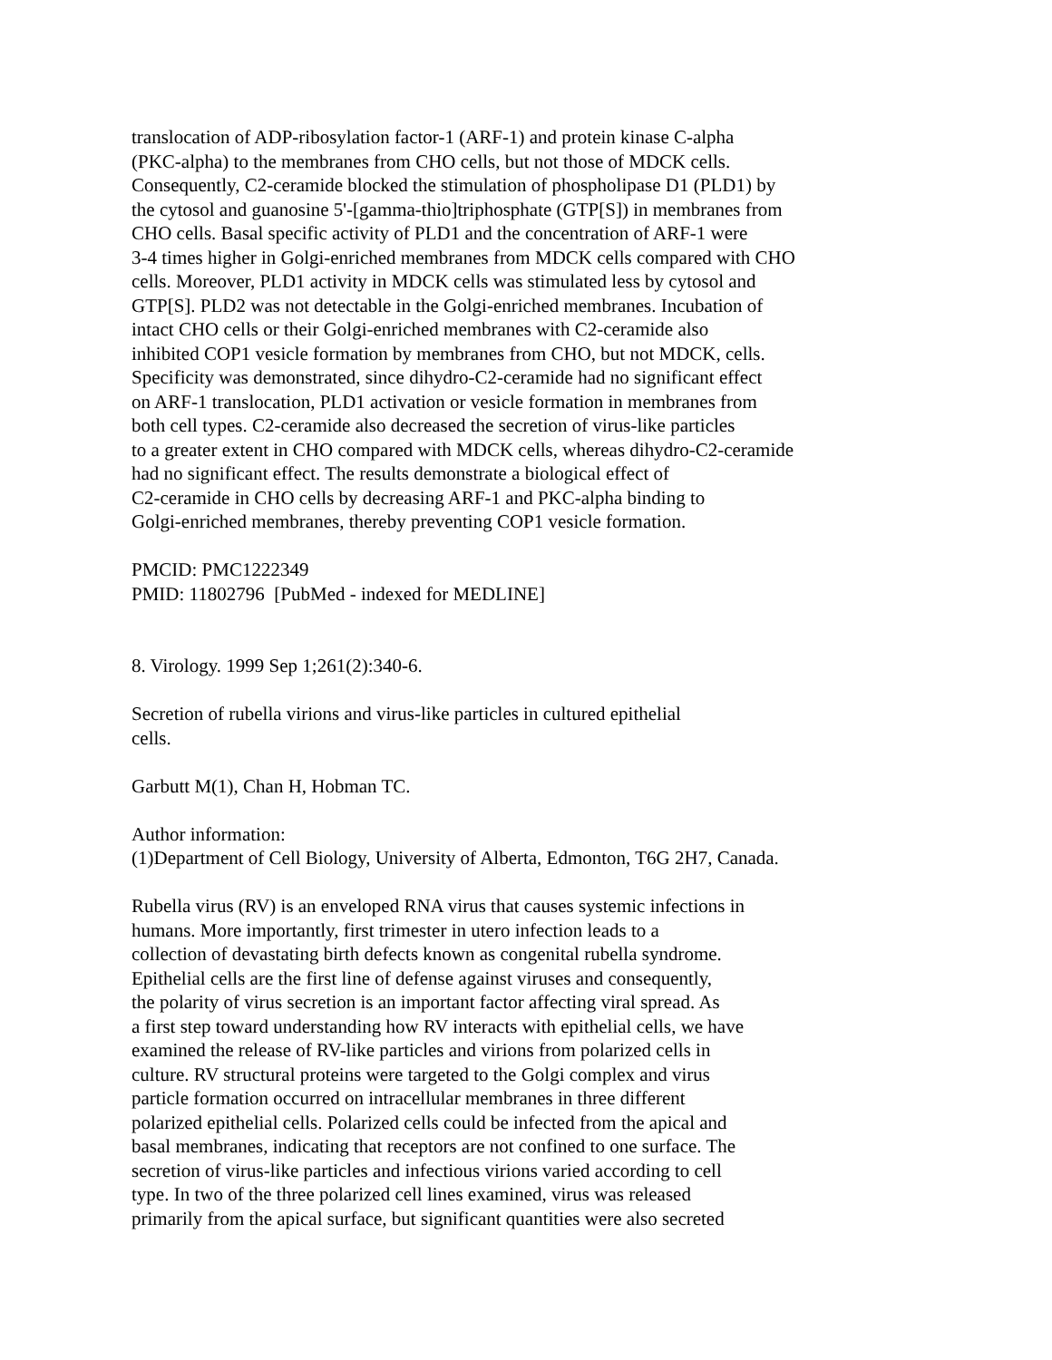translocation of ADP-ribosylation factor-1 (ARF-1) and protein kinase C-alpha (PKC-alpha) to the membranes from CHO cells, but not those of MDCK cells. Consequently, C2-ceramide blocked the stimulation of phospholipase D1 (PLD1) by the cytosol and guanosine 5'-[gamma-thio]triphosphate (GTP[S]) in membranes from CHO cells. Basal specific activity of PLD1 and the concentration of ARF-1 were 3-4 times higher in Golgi-enriched membranes from MDCK cells compared with CHO cells. Moreover, PLD1 activity in MDCK cells was stimulated less by cytosol and GTP[S]. PLD2 was not detectable in the Golgi-enriched membranes. Incubation of intact CHO cells or their Golgi-enriched membranes with C2-ceramide also inhibited COP1 vesicle formation by membranes from CHO, but not MDCK, cells. Specificity was demonstrated, since dihydro-C2-ceramide had no significant effect on ARF-1 translocation, PLD1 activation or vesicle formation in membranes from both cell types. C2-ceramide also decreased the secretion of virus-like particles to a greater extent in CHO compared with MDCK cells, whereas dihydro-C2-ceramide had no significant effect. The results demonstrate a biological effect of C2-ceramide in CHO cells by decreasing ARF-1 and PKC-alpha binding to Golgi-enriched membranes, thereby preventing COP1 vesicle formation. PMCID: PMC1222349 PMID: 11802796 [PubMed - indexed for MEDLINE] 8. Virology. 1999 Sep 1;261(2):340-6. Secretion of rubella virions and virus-like particles in cultured epithelial cells. Garbutt M(1), Chan H, Hobman TC. Author information: (1)Department of Cell Biology, University of Alberta, Edmonton, T6G 2H7, Canada. Rubella virus (RV) is an enveloped RNA virus that causes systemic infections in humans. More importantly, first trimester in utero infection leads to a collection of devastating birth defects known as congenital rubella syndrome. Epithelial cells are the first line of defense against viruses and consequently, the polarity of virus secretion is an important factor affecting viral spread. As a first step toward understanding how RV interacts with epithelial cells, we have examined the release of RV-like particles and virions from polarized cells in culture. RV structural proteins were targeted to the Golgi complex and virus particle formation occurred on intracellular membranes in three different polarized epithelial cells. Polarized cells could be infected from the apical and basal membranes, indicating that receptors are not confined to one surface. The secretion of virus-like particles and infectious virions varied according to cell type. In two of the three polarized cell lines examined, virus was released primarily from the apical surface, but significant quantities were also secreted